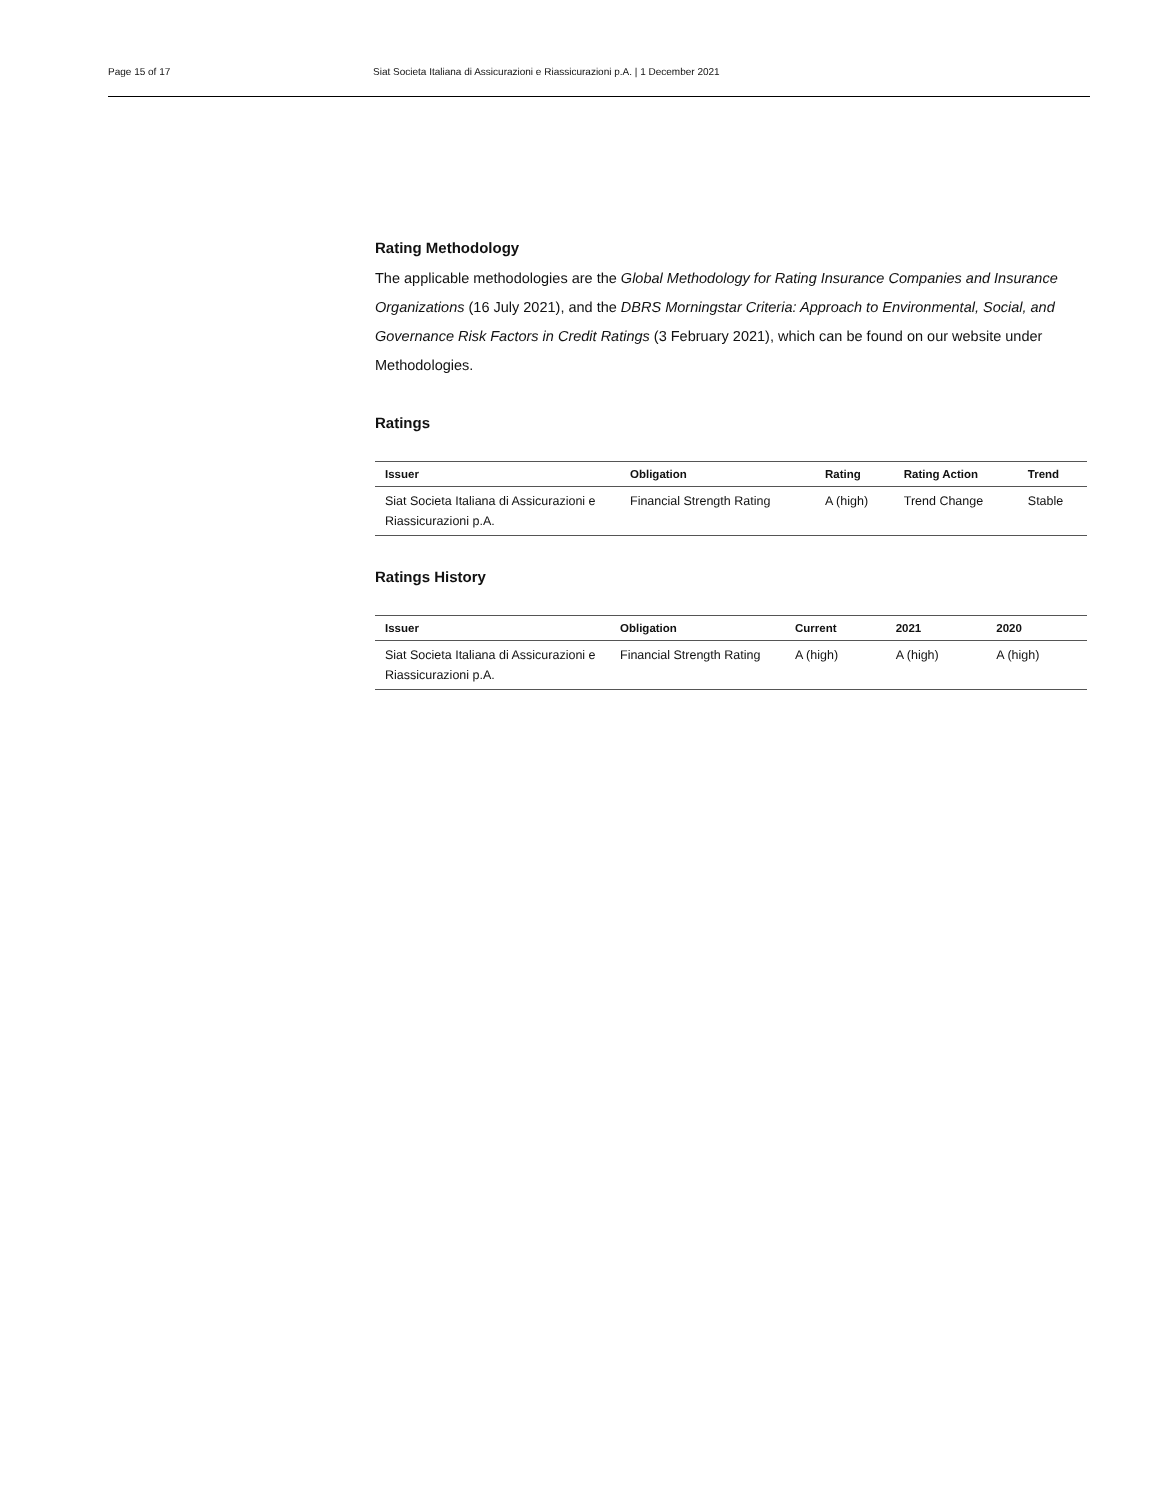Page 15 of 17 Siat Societa Italiana di Assicurazioni e Riassicurazioni p.A. | 1 December 2021
Rating Methodology
The applicable methodologies are the Global Methodology for Rating Insurance Companies and Insurance Organizations (16 July 2021), and the DBRS Morningstar Criteria: Approach to Environmental, Social, and Governance Risk Factors in Credit Ratings (3 February 2021), which can be found on our website under Methodologies.
Ratings
| Issuer | Obligation | Rating | Rating Action | Trend |
| --- | --- | --- | --- | --- |
| Siat Societa Italiana di Assicurazioni e Riassicurazioni p.A. | Financial Strength Rating | A (high) | Trend Change | Stable |
Ratings History
| Issuer | Obligation | Current | 2021 | 2020 |
| --- | --- | --- | --- | --- |
| Siat Societa Italiana di Assicurazioni e Riassicurazioni p.A. | Financial Strength Rating | A (high) | A (high) | A (high) |